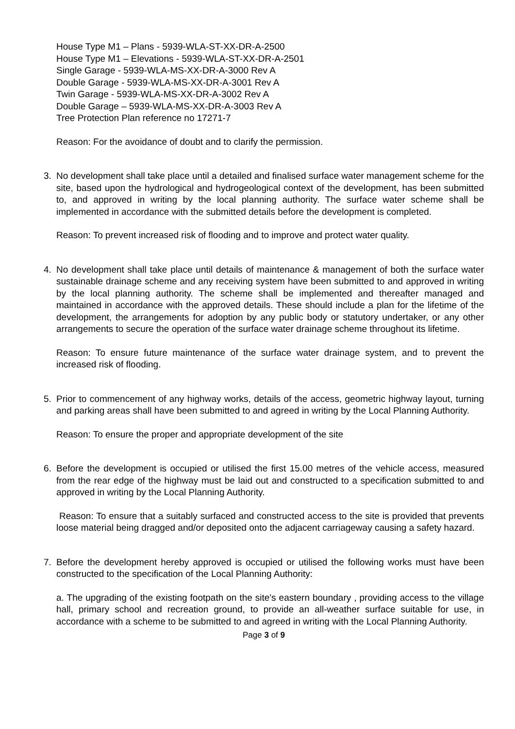House Type M1 – Plans - 5939-WLA-ST-XX-DR-A-2500
House Type M1 – Elevations - 5939-WLA-ST-XX-DR-A-2501
Single Garage - 5939-WLA-MS-XX-DR-A-3000 Rev A
Double Garage - 5939-WLA-MS-XX-DR-A-3001 Rev A
Twin Garage - 5939-WLA-MS-XX-DR-A-3002 Rev A
Double Garage – 5939-WLA-MS-XX-DR-A-3003 Rev A
Tree Protection Plan reference no 17271-7
Reason: For the avoidance of doubt and to clarify the permission.
3. No development shall take place until a detailed and finalised surface water management scheme for the site, based upon the hydrological and hydrogeological context of the development, has been submitted to, and approved in writing by the local planning authority. The surface water scheme shall be implemented in accordance with the submitted details before the development is completed.
Reason: To prevent increased risk of flooding and to improve and protect water quality.
4. No development shall take place until details of maintenance & management of both the surface water sustainable drainage scheme and any receiving system have been submitted to and approved in writing by the local planning authority. The scheme shall be implemented and thereafter managed and maintained in accordance with the approved details. These should include a plan for the lifetime of the development, the arrangements for adoption by any public body or statutory undertaker, or any other arrangements to secure the operation of the surface water drainage scheme throughout its lifetime.
Reason: To ensure future maintenance of the surface water drainage system, and to prevent the increased risk of flooding.
5. Prior to commencement of any highway works, details of the access, geometric highway layout, turning and parking areas shall have been submitted to and agreed in writing by the Local Planning Authority.
Reason: To ensure the proper and appropriate development of the site
6. Before the development is occupied or utilised the first 15.00 metres of the vehicle access, measured from the rear edge of the highway must be laid out and constructed to a specification submitted to and approved in writing by the Local Planning Authority.
Reason: To ensure that a suitably surfaced and constructed access to the site is provided that prevents loose material being dragged and/or deposited onto the adjacent carriageway causing a safety hazard.
7. Before the development hereby approved is occupied or utilised the following works must have been constructed to the specification of the Local Planning Authority:
a. The upgrading of the existing footpath on the site's eastern boundary , providing access to the village hall, primary school and recreation ground, to provide an all-weather surface suitable for use, in accordance with a scheme to be submitted to and agreed in writing with the Local Planning Authority.
Page 3 of 9